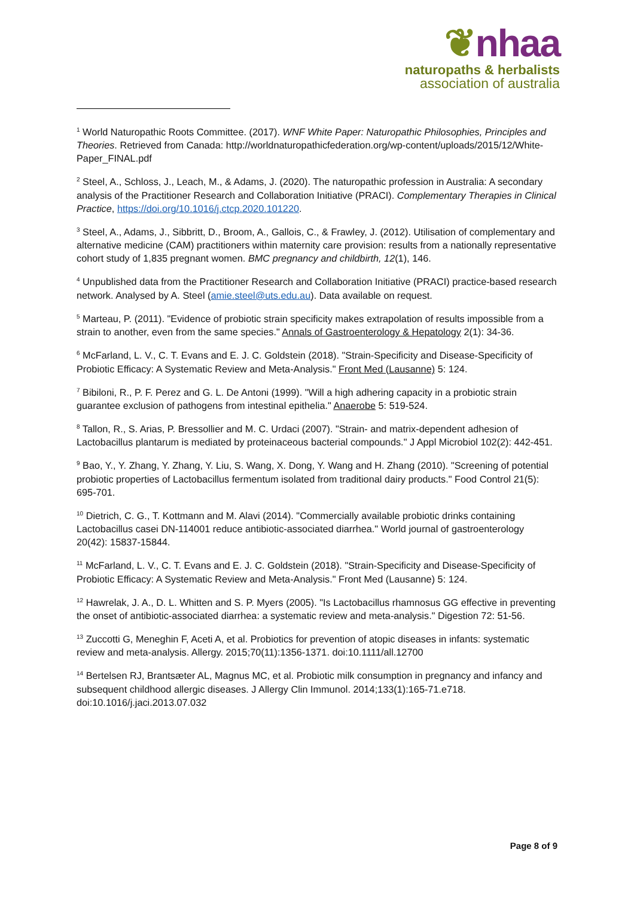❦nhaa
naturopaths & herbalists
association of australia
<sup>1</sup> World Naturopathic Roots Committee. (2017). WNF White Paper: Naturopathic Philosophies, Principles and Theories. Retrieved from Canada: http://worldnaturopathicfederation.org/wp-content/uploads/2015/12/White-Paper_FINAL.pdf
<sup>2</sup> Steel, A., Schloss, J., Leach, M., & Adams, J. (2020). The naturopathic profession in Australia: A secondary analysis of the Practitioner Research and Collaboration Initiative (PRACI). Complementary Therapies in Clinical Practice, https://doi.org/10.1016/j.ctcp.2020.101220.
<sup>3</sup> Steel, A., Adams, J., Sibbritt, D., Broom, A., Gallois, C., & Frawley, J. (2012). Utilisation of complementary and alternative medicine (CAM) practitioners within maternity care provision: results from a nationally representative cohort study of 1,835 pregnant women. BMC pregnancy and childbirth, 12(1), 146.
<sup>4</sup> Unpublished data from the Practitioner Research and Collaboration Initiative (PRACI) practice-based research network. Analysed by A. Steel (amie.steel@uts.edu.au). Data available on request.
<sup>5</sup> Marteau, P. (2011). "Evidence of probiotic strain specificity makes extrapolation of results impossible from a strain to another, even from the same species." Annals of Gastroenterology & Hepatology 2(1): 34-36.
<sup>6</sup> McFarland, L. V., C. T. Evans and E. J. C. Goldstein (2018). "Strain-Specificity and Disease-Specificity of Probiotic Efficacy: A Systematic Review and Meta-Analysis." Front Med (Lausanne) 5: 124.
<sup>7</sup> Bibiloni, R., P. F. Perez and G. L. De Antoni (1999). "Will a high adhering capacity in a probiotic strain guarantee exclusion of pathogens from intestinal epithelia." Anaerobe 5: 519-524.
<sup>8</sup> Tallon, R., S. Arias, P. Bressollier and M. C. Urdaci (2007). "Strain- and matrix-dependent adhesion of Lactobacillus plantarum is mediated by proteinaceous bacterial compounds." J Appl Microbiol 102(2): 442-451.
<sup>9</sup> Bao, Y., Y. Zhang, Y. Zhang, Y. Liu, S. Wang, X. Dong, Y. Wang and H. Zhang (2010). "Screening of potential probiotic properties of Lactobacillus fermentum isolated from traditional dairy products." Food Control 21(5): 695-701.
<sup>10</sup> Dietrich, C. G., T. Kottmann and M. Alavi (2014). "Commercially available probiotic drinks containing Lactobacillus casei DN-114001 reduce antibiotic-associated diarrhea." World journal of gastroenterology 20(42): 15837-15844.
<sup>11</sup> McFarland, L. V., C. T. Evans and E. J. C. Goldstein (2018). "Strain-Specificity and Disease-Specificity of Probiotic Efficacy: A Systematic Review and Meta-Analysis." Front Med (Lausanne) 5: 124.
<sup>12</sup> Hawrelak, J. A., D. L. Whitten and S. P. Myers (2005). "Is Lactobacillus rhamnosus GG effective in preventing the onset of antibiotic-associated diarrhea: a systematic review and meta-analysis." Digestion 72: 51-56.
<sup>13</sup> Zuccotti G, Meneghin F, Aceti A, et al. Probiotics for prevention of atopic diseases in infants: systematic review and meta-analysis. Allergy. 2015;70(11):1356-1371. doi:10.1111/all.12700
<sup>14</sup> Bertelsen RJ, Brantsæter AL, Magnus MC, et al. Probiotic milk consumption in pregnancy and infancy and subsequent childhood allergic diseases. J Allergy Clin Immunol. 2014;133(1):165-71.e718. doi:10.1016/j.jaci.2013.07.032
Page 8 of 9